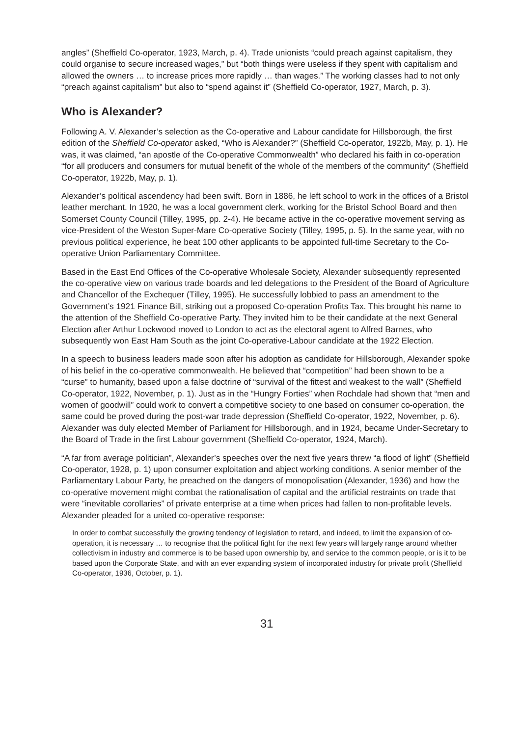angles” (Sheffield Co-operator, 1923, March, p. 4). Trade unionists “could preach against capitalism, they could organise to secure increased wages,” but “both things were useless if they spent with capitalism and allowed the owners … to increase prices more rapidly … than wages.” The working classes had to not only “preach against capitalism” but also to “spend against it” (Sheffield Co-operator, 1927, March, p. 3).
Who is Alexander?
Following A. V. Alexander’s selection as the Co-operative and Labour candidate for Hillsborough, the first edition of the Sheffield Co-operator asked, “Who is Alexander?” (Sheffield Co-operator, 1922b, May, p. 1). He was, it was claimed, “an apostle of the Co-operative Commonwealth” who declared his faith in co-operation “for all producers and consumers for mutual benefit of the whole of the members of the community” (Sheffield Co-operator, 1922b, May, p. 1).
Alexander’s political ascendency had been swift. Born in 1886, he left school to work in the offices of a Bristol leather merchant. In 1920, he was a local government clerk, working for the Bristol School Board and then Somerset County Council (Tilley, 1995, pp. 2-4). He became active in the co-operative movement serving as vice-President of the Weston Super-Mare Co-operative Society (Tilley, 1995, p. 5). In the same year, with no previous political experience, he beat 100 other applicants to be appointed full-time Secretary to the Co-operative Union Parliamentary Committee.
Based in the East End Offices of the Co-operative Wholesale Society, Alexander subsequently represented the co-operative view on various trade boards and led delegations to the President of the Board of Agriculture and Chancellor of the Exchequer (Tilley, 1995). He successfully lobbied to pass an amendment to the Government’s 1921 Finance Bill, striking out a proposed Co-operation Profits Tax. This brought his name to the attention of the Sheffield Co-operative Party. They invited him to be their candidate at the next General Election after Arthur Lockwood moved to London to act as the electoral agent to Alfred Barnes, who subsequently won East Ham South as the joint Co-operative-Labour candidate at the 1922 Election.
In a speech to business leaders made soon after his adoption as candidate for Hillsborough, Alexander spoke of his belief in the co-operative commonwealth. He believed that “competition” had been shown to be a “curse” to humanity, based upon a false doctrine of “survival of the fittest and weakest to the wall” (Sheffield Co-operator, 1922, November, p. 1). Just as in the “Hungry Forties” when Rochdale had shown that “men and women of goodwill” could work to convert a competitive society to one based on consumer co-operation, the same could be proved during the post-war trade depression (Sheffield Co-operator, 1922, November, p. 6). Alexander was duly elected Member of Parliament for Hillsborough, and in 1924, became Under-Secretary to the Board of Trade in the first Labour government (Sheffield Co-operator, 1924, March).
“A far from average politician”, Alexander’s speeches over the next five years threw “a flood of light” (Sheffield Co-operator, 1928, p. 1) upon consumer exploitation and abject working conditions. A senior member of the Parliamentary Labour Party, he preached on the dangers of monopolisation (Alexander, 1936) and how the co-operative movement might combat the rationalisation of capital and the artificial restraints on trade that were “inevitable corollaries” of private enterprise at a time when prices had fallen to non-profitable levels. Alexander pleaded for a united co-operative response:
In order to combat successfully the growing tendency of legislation to retard, and indeed, to limit the expansion of co-operation, it is necessary … to recognise that the political fight for the next few years will largely range around whether collectivism in industry and commerce is to be based upon ownership by, and service to the common people, or is it to be based upon the Corporate State, and with an ever expanding system of incorporated industry for private profit (Sheffield Co-operator, 1936, October, p. 1).
31